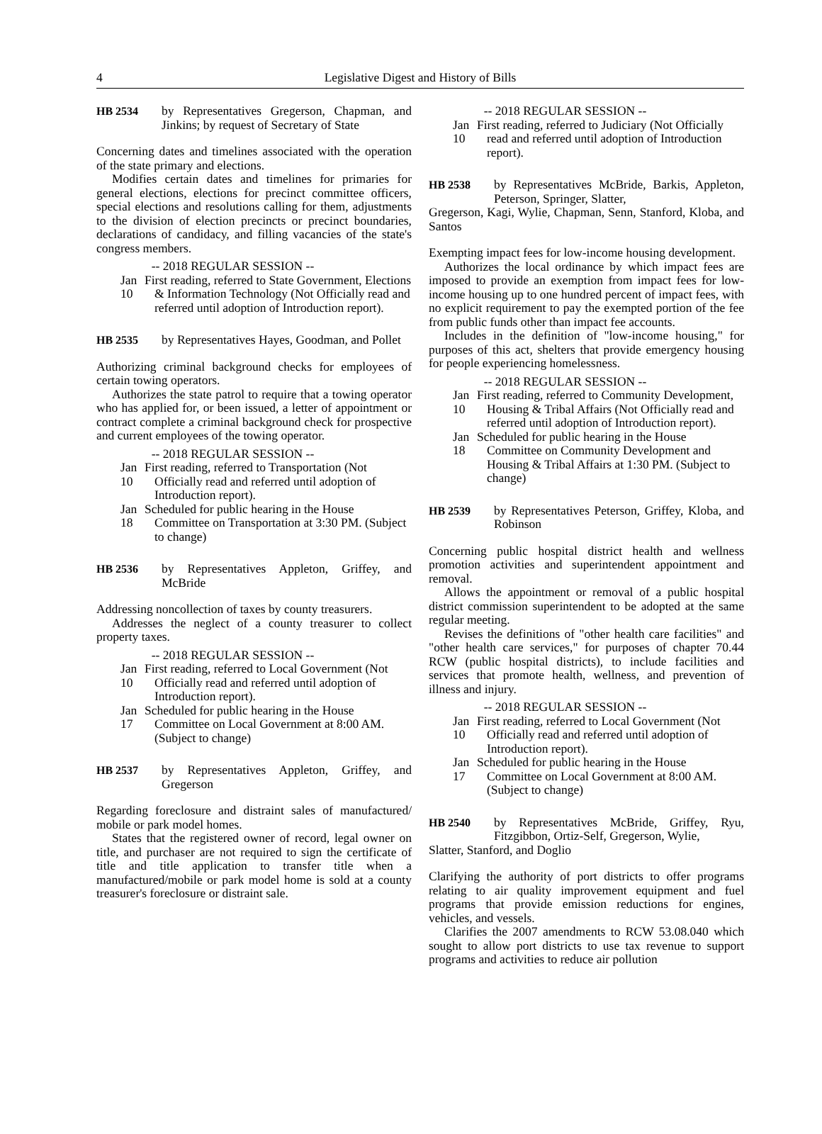4 Legislative Digest and History of Bills
HB 2534 by Representatives Gregerson, Chapman, and Jinkins; by request of Secretary of State
Concerning dates and timelines associated with the operation of the state primary and elections.
Modifies certain dates and timelines for primaries for general elections, elections for precinct committee officers, special elections and resolutions calling for them, adjustments to the division of election precincts or precinct boundaries, declarations of candidacy, and filling vacancies of the state's congress members.
-- 2018 REGULAR SESSION --
Jan 10 First reading, referred to State Government, Elections & Information Technology (Not Officially read and referred until adoption of Introduction report).
HB 2535 by Representatives Hayes, Goodman, and Pollet
Authorizing criminal background checks for employees of certain towing operators.
Authorizes the state patrol to require that a towing operator who has applied for, or been issued, a letter of appointment or contract complete a criminal background check for prospective and current employees of the towing operator.
-- 2018 REGULAR SESSION --
Jan 10 First reading, referred to Transportation (Not Officially read and referred until adoption of Introduction report).
Jan 18 Scheduled for public hearing in the House Committee on Transportation at 3:30 PM. (Subject to change)
HB 2536 by Representatives Appleton, Griffey, and McBride
Addressing noncollection of taxes by county treasurers.
Addresses the neglect of a county treasurer to collect property taxes.
-- 2018 REGULAR SESSION --
Jan 10 First reading, referred to Local Government (Not Officially read and referred until adoption of Introduction report).
Jan 17 Scheduled for public hearing in the House Committee on Local Government at 8:00 AM. (Subject to change)
HB 2537 by Representatives Appleton, Griffey, and Gregerson
Regarding foreclosure and distraint sales of manufactured/ mobile or park model homes.
States that the registered owner of record, legal owner on title, and purchaser are not required to sign the certificate of title and title application to transfer title when a manufactured/mobile or park model home is sold at a county treasurer's foreclosure or distraint sale.
-- 2018 REGULAR SESSION --
Jan 10 First reading, referred to Judiciary (Not Officially read and referred until adoption of Introduction report).
HB 2538 by Representatives McBride, Barkis, Appleton, Peterson, Springer, Slatter,
Gregerson, Kagi, Wylie, Chapman, Senn, Stanford, Kloba, and Santos
Exempting impact fees for low-income housing development.
Authorizes the local ordinance by which impact fees are imposed to provide an exemption from impact fees for low-income housing up to one hundred percent of impact fees, with no explicit requirement to pay the exempted portion of the fee from public funds other than impact fee accounts.
Includes in the definition of "low-income housing," for purposes of this act, shelters that provide emergency housing for people experiencing homelessness.
-- 2018 REGULAR SESSION --
Jan 10 First reading, referred to Community Development, Housing & Tribal Affairs (Not Officially read and referred until adoption of Introduction report).
Jan 18 Scheduled for public hearing in the House Committee on Community Development and Housing & Tribal Affairs at 1:30 PM. (Subject to change)
HB 2539 by Representatives Peterson, Griffey, Kloba, and Robinson
Concerning public hospital district health and wellness promotion activities and superintendent appointment and removal.
Allows the appointment or removal of a public hospital district commission superintendent to be adopted at the same regular meeting.
Revises the definitions of "other health care facilities" and "other health care services," for purposes of chapter 70.44 RCW (public hospital districts), to include facilities and services that promote health, wellness, and prevention of illness and injury.
-- 2018 REGULAR SESSION --
Jan 10 First reading, referred to Local Government (Not Officially read and referred until adoption of Introduction report).
Jan 17 Scheduled for public hearing in the House Committee on Local Government at 8:00 AM. (Subject to change)
HB 2540 by Representatives McBride, Griffey, Ryu, Fitzgibbon, Ortiz-Self, Gregerson, Wylie,
Slatter, Stanford, and Doglio
Clarifying the authority of port districts to offer programs relating to air quality improvement equipment and fuel programs that provide emission reductions for engines, vehicles, and vessels.
Clarifies the 2007 amendments to RCW 53.08.040 which sought to allow port districts to use tax revenue to support programs and activities to reduce air pollution